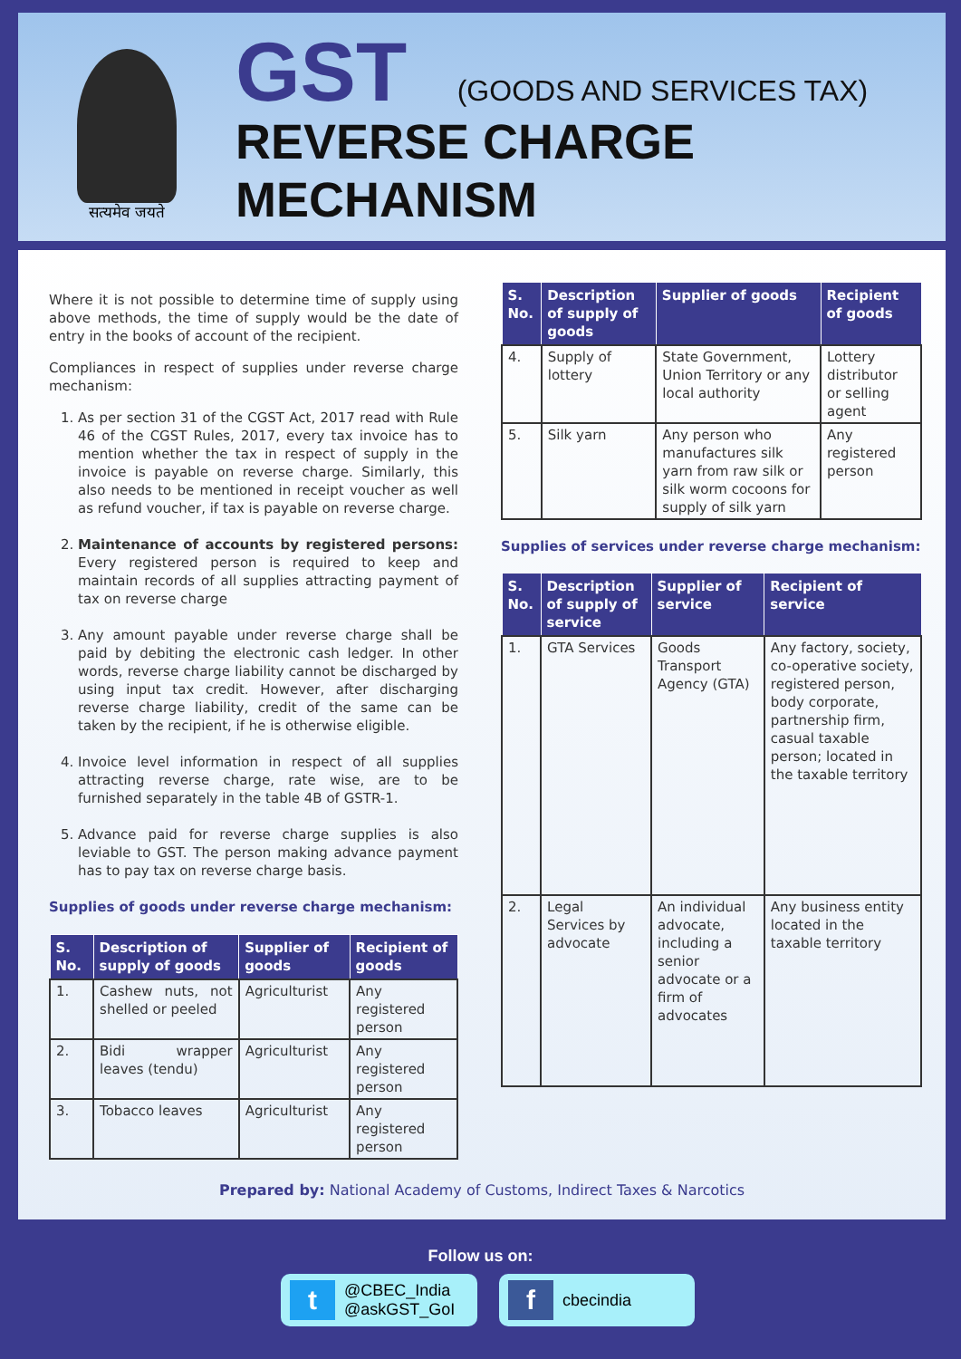सत्यमेव जयते
GST (GOODS AND SERVICES TAX)
REVERSE CHARGE
MECHANISM
Where it is not possible to determine time of supply using above methods, the time of supply would be the date of entry in the books of account of the recipient.
Compliances in respect of supplies under reverse charge mechanism:
1. As per section 31 of the CGST Act, 2017 read with Rule 46 of the CGST Rules, 2017, every tax invoice has to mention whether the tax in respect of supply in the invoice is payable on reverse charge. Similarly, this also needs to be mentioned in receipt voucher as well as refund voucher, if tax is payable on reverse charge.
2. Maintenance of accounts by registered persons: Every registered person is required to keep and maintain records of all supplies attracting payment of tax on reverse charge
3. Any amount payable under reverse charge shall be paid by debiting the electronic cash ledger. In other words, reverse charge liability cannot be discharged by using input tax credit. However, after discharging reverse charge liability, credit of the same can be taken by the recipient, if he is otherwise eligible.
4. Invoice level information in respect of all supplies attracting reverse charge, rate wise, are to be furnished separately in the table 4B of GSTR-1.
5. Advance paid for reverse charge supplies is also leviable to GST. The person making advance payment has to pay tax on reverse charge basis.
Supplies of goods under reverse charge mechanism:
| S. No. | Description of supply of goods | Supplier of goods | Recipient of goods |
| --- | --- | --- | --- |
| 1. | Cashew nuts, not shelled or peeled | Agriculturist | Any registered person |
| 2. | Bidi wrapper leaves (tendu) | Agriculturist | Any registered person |
| 3. | Tobacco leaves | Agriculturist | Any registered person |
| S. No. | Description of supply of goods | Supplier of goods | Recipient of goods |
| --- | --- | --- | --- |
| 4. | Supply of lottery | State Government, Union Territory or any local authority | Lottery distributor or selling agent |
| 5. | Silk yarn | Any person who manufactures silk yarn from raw silk or silk worm cocoons for supply of silk yarn | Any registered person |
Supplies of services under reverse charge mechanism:
| S. No. | Description of supply of service | Supplier of service | Recipient of service |
| --- | --- | --- | --- |
| 1. | GTA Services | Goods Transport Agency (GTA) | Any factory, society, co-operative society, registered person, body corporate, partnership firm, casual taxable person; located in the taxable territory |
| 2. | Legal Services by advocate | An individual advocate, including a senior advocate or a firm of advocates | Any business entity located in the taxable territory |
Prepared by: National Academy of Customs, Indirect Taxes & Narcotics
Follow us on:
t
@CBEC_India
@askGST_GoI
f
cbecindia